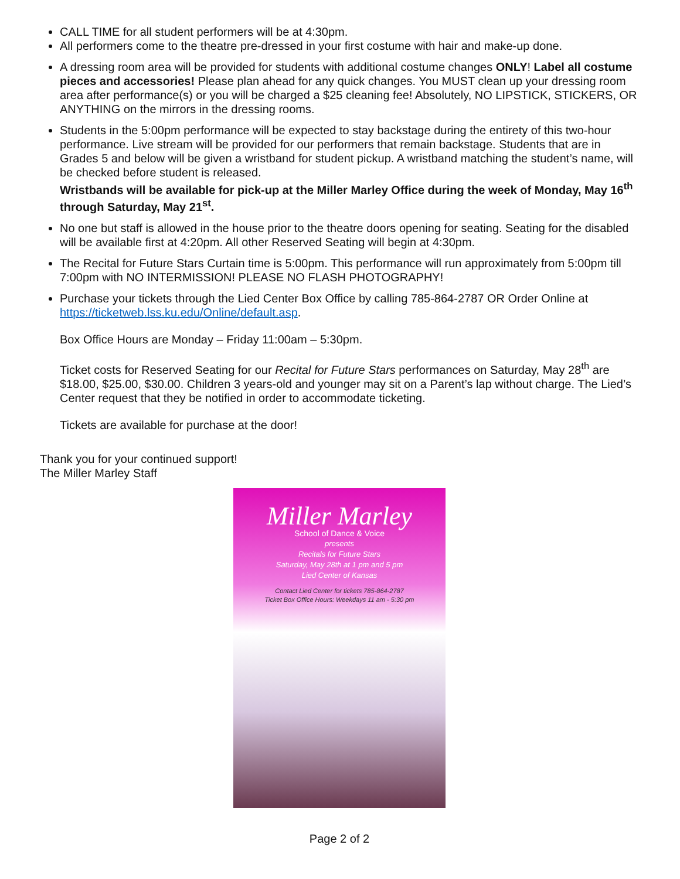CALL TIME for all student performers will be at 4:30pm.
All performers come to the theatre pre-dressed in your first costume with hair and make-up done.
A dressing room area will be provided for students with additional costume changes ONLY! Label all costume pieces and accessories! Please plan ahead for any quick changes. You MUST clean up your dressing room area after performance(s) or you will be charged a $25 cleaning fee! Absolutely, NO LIPSTICK, STICKERS, OR ANYTHING on the mirrors in the dressing rooms.
Students in the 5:00pm performance will be expected to stay backstage during the entirety of this two-hour performance. Live stream will be provided for our performers that remain backstage. Students that are in Grades 5 and below will be given a wristband for student pickup. A wristband matching the student’s name, will be checked before student is released.
Wristbands will be available for pick-up at the Miller Marley Office during the week of Monday, May 16<sup>th</sup> through Saturday, May 21<sup>st</sup>.
No one but staff is allowed in the house prior to the theatre doors opening for seating. Seating for the disabled will be available first at 4:20pm. All other Reserved Seating will begin at 4:30pm.
The Recital for Future Stars Curtain time is 5:00pm. This performance will run approximately from 5:00pm till 7:00pm with NO INTERMISSION! PLEASE NO FLASH PHOTOGRAPHY!
Purchase your tickets through the Lied Center Box Office by calling 785-864-2787 OR Order Online at https://ticketweb.lss.ku.edu/Online/default.asp.
Box Office Hours are Monday – Friday 11:00am – 5:30pm.
Ticket costs for Reserved Seating for our Recital for Future Stars performances on Saturday, May 28<sup>th</sup> are $18.00, $25.00, $30.00. Children 3 years-old and younger may sit on a Parent’s lap without charge. The Lied’s Center request that they be notified in order to accommodate ticketing.
Tickets are available for purchase at the door!
Thank you for your continued support!
The Miller Marley Staff
Miller Marley
School of Dance & Voice
presents
Recitals for Future Stars
Saturday, May 28th at 1 pm and 5 pm
Lied Center of Kansas
Contact Lied Center for tickets 785-864-2787
Ticket Box Office Hours: Weekdays 11 am - 5:30 pm
Page 2 of 2